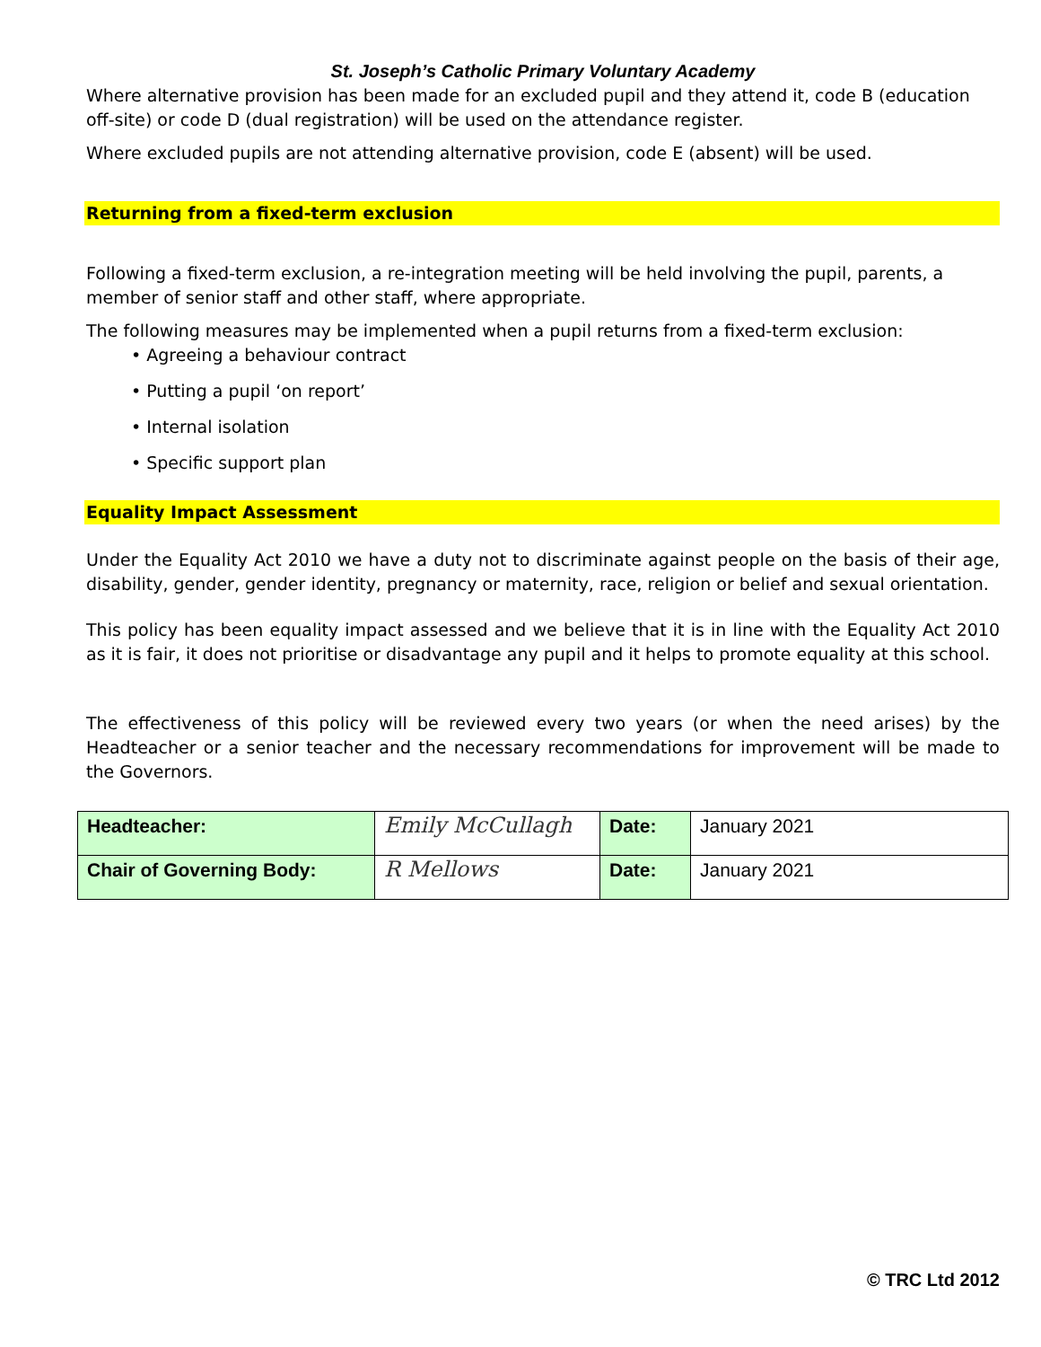St. Joseph’s Catholic Primary Voluntary Academy
Where alternative provision has been made for an excluded pupil and they attend it, code B (education off-site) or code D (dual registration) will be used on the attendance register.
Where excluded pupils are not attending alternative provision, code E (absent) will be used.
Returning from a fixed-term exclusion
Following a fixed-term exclusion, a re-integration meeting will be held involving the pupil, parents, a member of senior staff and other staff, where appropriate.
The following measures may be implemented when a pupil returns from a fixed-term exclusion:
• Agreeing a behaviour contract
• Putting a pupil ‘on report’
• Internal isolation
• Specific support plan
Equality Impact Assessment
Under the Equality Act 2010 we have a duty not to discriminate against people on the basis of their age, disability, gender, gender identity, pregnancy or maternity, race, religion or belief and sexual orientation.
This policy has been equality impact assessed and we believe that it is in line with the Equality Act 2010 as it is fair, it does not prioritise or disadvantage any pupil and it helps to promote equality at this school.
The effectiveness of this policy will be reviewed every two years (or when the need arises) by the Headteacher or a senior teacher and the necessary recommendations for improvement will be made to the Governors.
| Headteacher: | Emily McCullagh | Date: | January 2021 |
| Chair of Governing Body: | R Mellows | Date: | January 2021 |
© TRC Ltd 2012